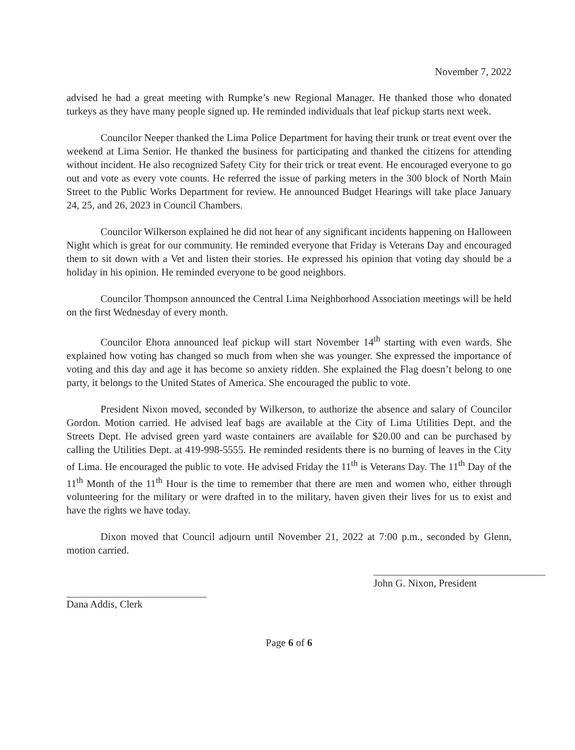November 7, 2022
advised he had a great meeting with Rumpke’s new Regional Manager. He thanked those who donated turkeys as they have many people signed up. He reminded individuals that leaf pickup starts next week.
Councilor Neeper thanked the Lima Police Department for having their trunk or treat event over the weekend at Lima Senior. He thanked the business for participating and thanked the citizens for attending without incident. He also recognized Safety City for their trick or treat event. He encouraged everyone to go out and vote as every vote counts. He referred the issue of parking meters in the 300 block of North Main Street to the Public Works Department for review. He announced Budget Hearings will take place January 24, 25, and 26, 2023 in Council Chambers.
Councilor Wilkerson explained he did not hear of any significant incidents happening on Halloween Night which is great for our community. He reminded everyone that Friday is Veterans Day and encouraged them to sit down with a Vet and listen their stories. He expressed his opinion that voting day should be a holiday in his opinion. He reminded everyone to be good neighbors.
Councilor Thompson announced the Central Lima Neighborhood Association meetings will be held on the first Wednesday of every month.
Councilor Ehora announced leaf pickup will start November 14<sup>th</sup> starting with even wards. She explained how voting has changed so much from when she was younger. She expressed the importance of voting and this day and age it has become so anxiety ridden. She explained the Flag doesn’t belong to one party, it belongs to the United States of America. She encouraged the public to vote.
President Nixon moved, seconded by Wilkerson, to authorize the absence and salary of Councilor Gordon. Motion carried. He advised leaf bags are available at the City of Lima Utilities Dept. and the Streets Dept. He advised green yard waste containers are available for $20.00 and can be purchased by calling the Utilities Dept. at 419-998-5555. He reminded residents there is no burning of leaves in the City of Lima. He encouraged the public to vote. He advised Friday the 11<sup>th</sup> is Veterans Day. The 11<sup>th</sup> Day of the 11<sup>th</sup> Month of the 11<sup>th</sup> Hour is the time to remember that there are men and women who, either through volunteering for the military or were drafted in to the military, haven given their lives for us to exist and have the rights we have today.
Dixon moved that Council adjourn until November 21, 2022 at 7:00 p.m., seconded by Glenn, motion carried.
Dana Addis, Clerk
John G. Nixon, President
Page 6 of 6